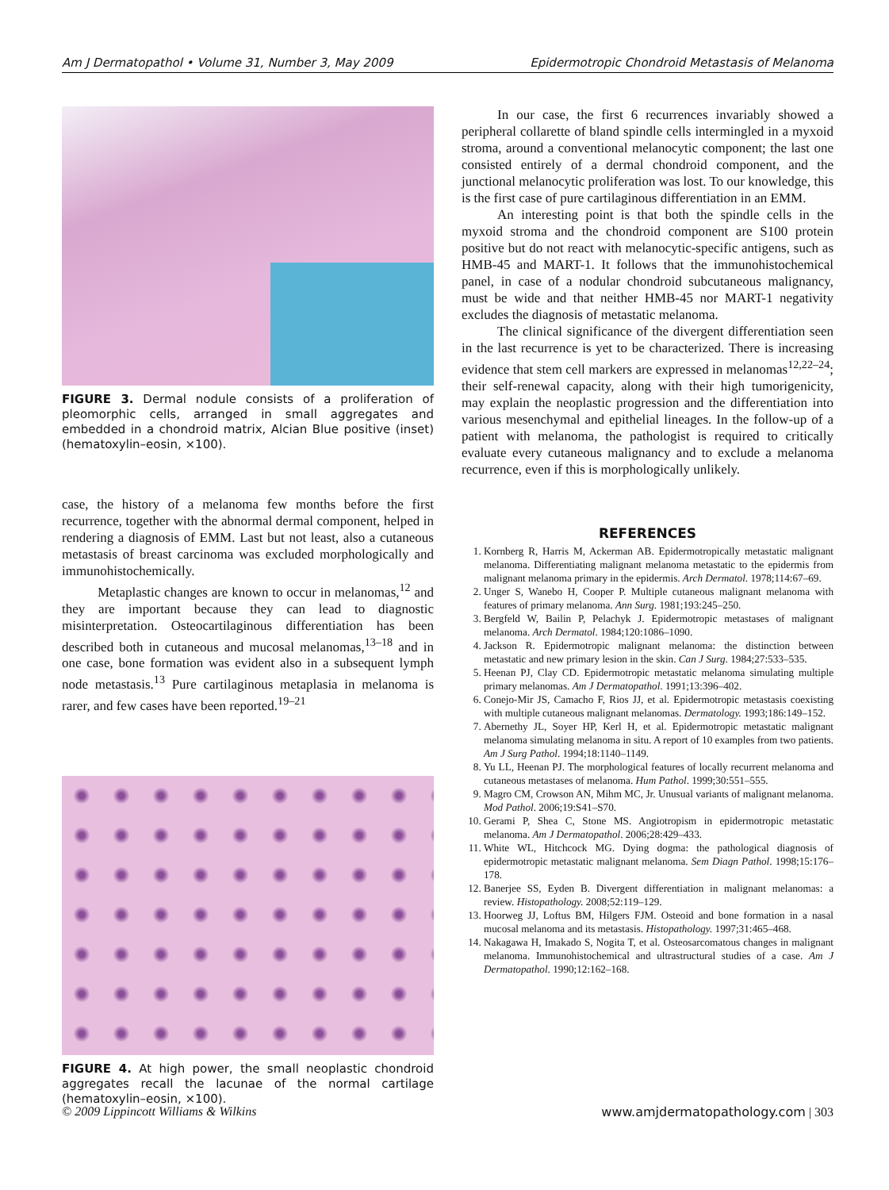Am J Dermatopathol • Volume 31, Number 3, May 2009 Epidermotropic Chondroid Metastasis of Melanoma
FIGURE 3. Dermal nodule consists of a proliferation of pleomorphic cells, arranged in small aggregates and embedded in a chondroid matrix, Alcian Blue positive (inset) (hematoxylin–eosin, ×100).
case, the history of a melanoma few months before the first recurrence, together with the abnormal dermal component, helped in rendering a diagnosis of EMM. Last but not least, also a cutaneous metastasis of breast carcinoma was excluded morphologically and immunohistochemically.
Metaplastic changes are known to occur in melanomas,<sup>12</sup> and they are important because they can lead to diagnostic misinterpretation. Osteocartilaginous differentiation has been described both in cutaneous and mucosal melanomas,<sup>13–18</sup> and in one case, bone formation was evident also in a subsequent lymph node metastasis.<sup>13</sup> Pure cartilaginous metaplasia in melanoma is rarer, and few cases have been reported.<sup>19–21</sup>
FIGURE 4. At high power, the small neoplastic chondroid aggregates recall the lacunae of the normal cartilage (hematoxylin–eosin, ×100).
In our case, the first 6 recurrences invariably showed a peripheral collarette of bland spindle cells intermingled in a myxoid stroma, around a conventional melanocytic component; the last one consisted entirely of a dermal chondroid component, and the junctional melanocytic proliferation was lost. To our knowledge, this is the first case of pure cartilaginous differentiation in an EMM.
An interesting point is that both the spindle cells in the myxoid stroma and the chondroid component are S100 protein positive but do not react with melanocytic-specific antigens, such as HMB-45 and MART-1. It follows that the immunohistochemical panel, in case of a nodular chondroid subcutaneous malignancy, must be wide and that neither HMB-45 nor MART-1 negativity excludes the diagnosis of metastatic melanoma.
The clinical significance of the divergent differentiation seen in the last recurrence is yet to be characterized. There is increasing evidence that stem cell markers are expressed in melanomas<sup>12,22–24</sup>; their self-renewal capacity, along with their high tumorigenicity, may explain the neoplastic progression and the differentiation into various mesenchymal and epithelial lineages. In the follow-up of a patient with melanoma, the pathologist is required to critically evaluate every cutaneous malignancy and to exclude a melanoma recurrence, even if this is morphologically unlikely.
REFERENCES
1. Kornberg R, Harris M, Ackerman AB. Epidermotropically metastatic malignant melanoma. Differentiating malignant melanoma metastatic to the epidermis from malignant melanoma primary in the epidermis. Arch Dermatol. 1978;114:67–69.
2. Unger S, Wanebo H, Cooper P. Multiple cutaneous malignant melanoma with features of primary melanoma. Ann Surg. 1981;193:245–250.
3. Bergfeld W, Bailin P, Pelachyk J. Epidermotropic metastases of malignant melanoma. Arch Dermatol. 1984;120:1086–1090.
4. Jackson R. Epidermotropic malignant melanoma: the distinction between metastatic and new primary lesion in the skin. Can J Surg. 1984;27:533–535.
5. Heenan PJ, Clay CD. Epidermotropic metastatic melanoma simulating multiple primary melanomas. Am J Dermatopathol. 1991;13:396–402.
6. Conejo-Mir JS, Camacho F, Rios JJ, et al. Epidermotropic metastasis coexisting with multiple cutaneous malignant melanomas. Dermatology. 1993;186:149–152.
7. Abernethy JL, Soyer HP, Kerl H, et al. Epidermotropic metastatic malignant melanoma simulating melanoma in situ. A report of 10 examples from two patients. Am J Surg Pathol. 1994;18:1140–1149.
8. Yu LL, Heenan PJ. The morphological features of locally recurrent melanoma and cutaneous metastases of melanoma. Hum Pathol. 1999;30:551–555.
9. Magro CM, Crowson AN, Mihm MC, Jr. Unusual variants of malignant melanoma. Mod Pathol. 2006;19:S41–S70.
10. Gerami P, Shea C, Stone MS. Angiotropism in epidermotropic metastatic melanoma. Am J Dermatopathol. 2006;28:429–433.
11. White WL, Hitchcock MG. Dying dogma: the pathological diagnosis of epidermotropic metastatic malignant melanoma. Sem Diagn Pathol. 1998;15:176–178.
12. Banerjee SS, Eyden B. Divergent differentiation in malignant melanomas: a review. Histopathology. 2008;52:119–129.
13. Hoorweg JJ, Loftus BM, Hilgers FJM. Osteoid and bone formation in a nasal mucosal melanoma and its metastasis. Histopathology. 1997;31:465–468.
14. Nakagawa H, Imakado S, Nogita T, et al. Osteosarcomatous changes in malignant melanoma. Immunohistochemical and ultrastructural studies of a case. Am J Dermatopathol. 1990;12:162–168.
© 2009 Lippincott Williams & Wilkins www.amjdermatopathology.com | 303